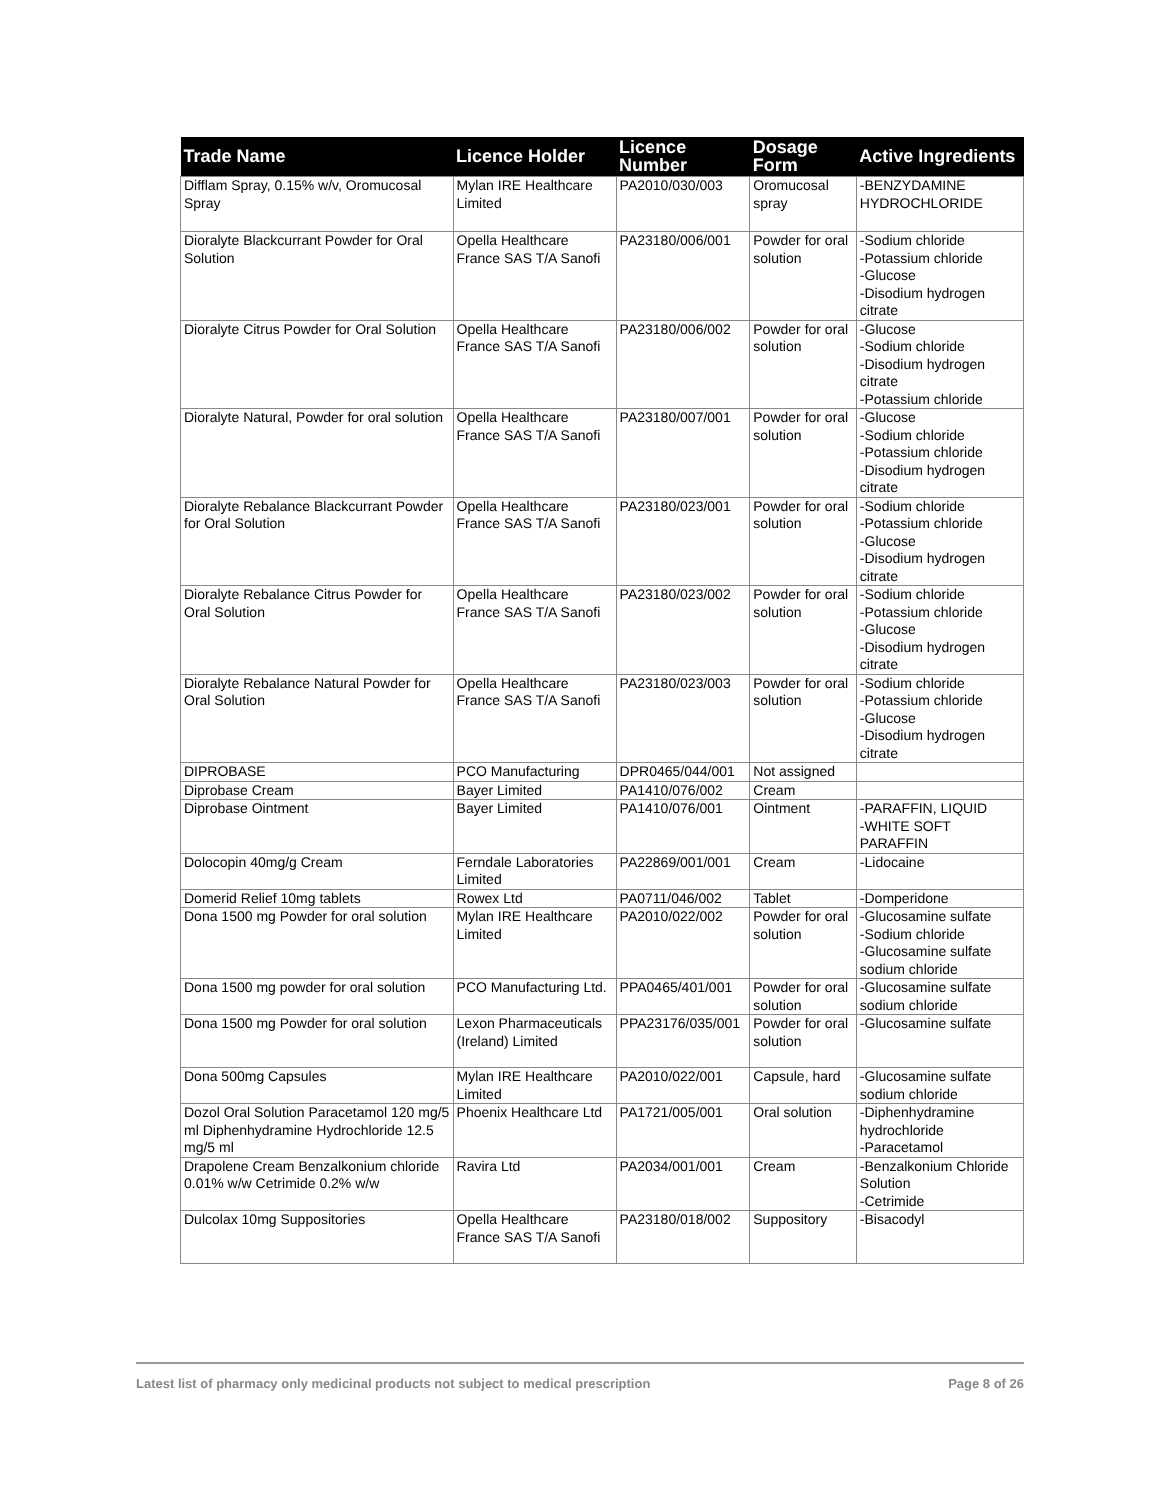| Trade Name | Licence Holder | Licence Number | Dosage Form | Active Ingredients |
| --- | --- | --- | --- | --- |
| Difflam Spray, 0.15% w/v, Oromucosal Spray | Mylan IRE Healthcare Limited | PA2010/030/003 | Oromucosal spray | -BENZYDAMINE HYDROCHLORIDE |
| Dioralyte Blackcurrant Powder for Oral Solution | Opella Healthcare France SAS T/A Sanofi | PA23180/006/001 | Powder for oral solution | -Sodium chloride -Potassium chloride -Glucose -Disodium hydrogen citrate |
| Dioralyte Citrus Powder for Oral Solution | Opella Healthcare France SAS T/A Sanofi | PA23180/006/002 | Powder for oral solution | -Glucose -Sodium chloride -Disodium hydrogen citrate -Potassium chloride |
| Dioralyte Natural, Powder for oral solution | Opella Healthcare France SAS T/A Sanofi | PA23180/007/001 | Powder for oral solution | -Glucose -Sodium chloride -Potassium chloride -Disodium hydrogen citrate |
| Dioralyte Rebalance Blackcurrant Powder for Oral Solution | Opella Healthcare France SAS T/A Sanofi | PA23180/023/001 | Powder for oral solution | -Sodium chloride -Potassium chloride -Glucose -Disodium hydrogen citrate |
| Dioralyte Rebalance Citrus Powder for Oral Solution | Opella Healthcare France SAS T/A Sanofi | PA23180/023/002 | Powder for oral solution | -Sodium chloride -Potassium chloride -Glucose -Disodium hydrogen citrate |
| Dioralyte Rebalance Natural Powder for Oral Solution | Opella Healthcare France SAS T/A Sanofi | PA23180/023/003 | Powder for oral solution | -Sodium chloride -Potassium chloride -Glucose -Disodium hydrogen citrate |
| DIPROBASE | PCO Manufacturing | DPR0465/044/001 | Not assigned | |
| Diprobase Cream | Bayer Limited | PA1410/076/002 | Cream | |
| Diprobase Ointment | Bayer Limited | PA1410/076/001 | Ointment | -PARAFFIN, LIQUID -WHITE SOFT PARAFFIN |
| Dolocopin 40mg/g Cream | Ferndale Laboratories Limited | PA22869/001/001 | Cream | -Lidocaine |
| Domerid Relief 10mg tablets | Rowex Ltd | PA0711/046/002 | Tablet | -Domperidone |
| Dona 1500 mg Powder for oral solution | Mylan IRE Healthcare Limited | PA2010/022/002 | Powder for oral solution | -Glucosamine sulfate -Sodium chloride -Glucosamine sulfate sodium chloride |
| Dona 1500 mg powder for oral solution | PCO Manufacturing Ltd. | PPA0465/401/001 | Powder for oral solution | -Glucosamine sulfate sodium chloride |
| Dona 1500 mg Powder for oral solution | Lexon Pharmaceuticals (Ireland) Limited | PPA23176/035/001 | Powder for oral solution | -Glucosamine sulfate |
| Dona 500mg Capsules | Mylan IRE Healthcare Limited | PA2010/022/001 | Capsule, hard | -Glucosamine sulfate sodium chloride |
| Dozol Oral Solution Paracetamol 120 mg/5 ml Diphenhydramine Hydrochloride 12.5 mg/5 ml | Phoenix Healthcare Ltd | PA1721/005/001 | Oral solution | -Diphenhydramine hydrochloride -Paracetamol |
| Drapolene Cream Benzalkonium chloride 0.01% w/w Cetrimide 0.2% w/w | Ravira Ltd | PA2034/001/001 | Cream | -Benzalkonium Chloride Solution -Cetrimide |
| Dulcolax 10mg Suppositories | Opella Healthcare France SAS T/A Sanofi | PA23180/018/002 | Suppository | -Bisacodyl |
Latest list of pharmacy only medicinal products not subject to medical prescription Page 8 of 26